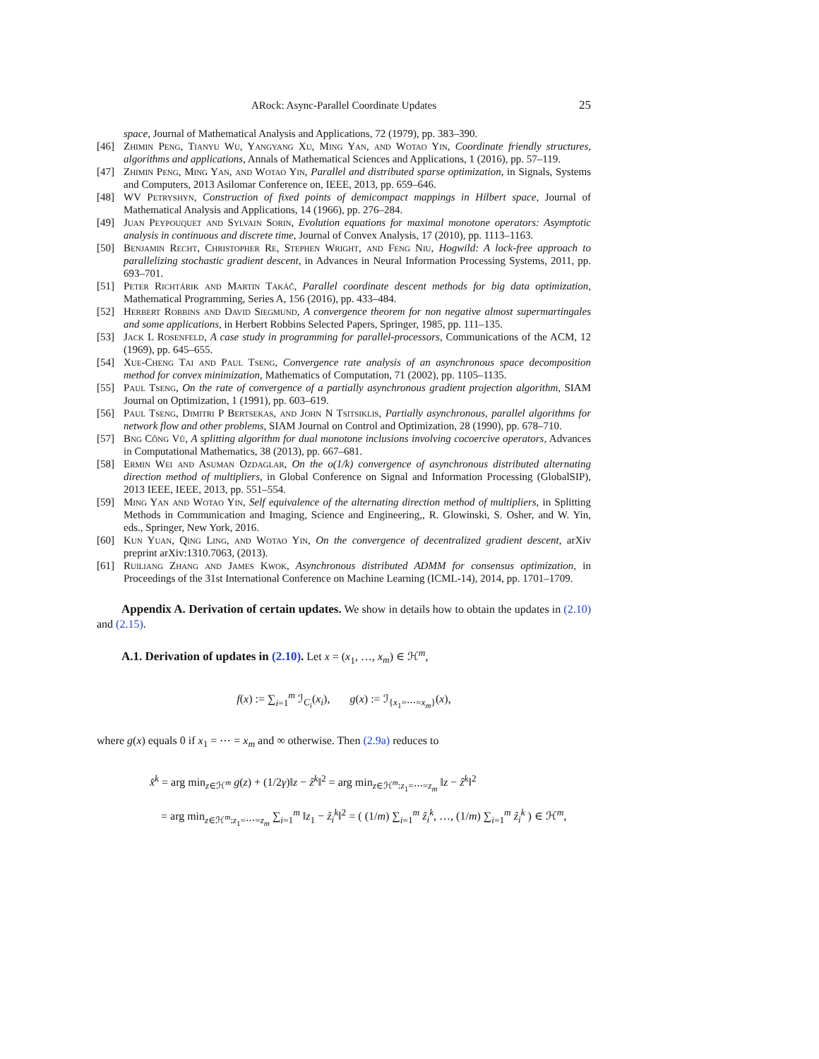ARock: Async-Parallel Coordinate Updates 25
space, Journal of Mathematical Analysis and Applications, 72 (1979), pp. 383–390.
[46] Zhimin Peng, Tianyu Wu, Yangyang Xu, Ming Yan, and Wotao Yin, Coordinate friendly structures, algorithms and applications, Annals of Mathematical Sciences and Applications, 1 (2016), pp. 57–119.
[47] Zhimin Peng, Ming Yan, and Wotao Yin, Parallel and distributed sparse optimization, in Signals, Systems and Computers, 2013 Asilomar Conference on, IEEE, 2013, pp. 659–646.
[48] WV Petryshyn, Construction of fixed points of demicompact mappings in Hilbert space, Journal of Mathematical Analysis and Applications, 14 (1966), pp. 276–284.
[49] Juan Peypouquet and Sylvain Sorin, Evolution equations for maximal monotone operators: Asymptotic analysis in continuous and discrete time, Journal of Convex Analysis, 17 (2010), pp. 1113–1163.
[50] Benjamin Recht, Christopher Re, Stephen Wright, and Feng Niu, Hogwild: A lock-free approach to parallelizing stochastic gradient descent, in Advances in Neural Information Processing Systems, 2011, pp. 693–701.
[51] Peter Richtárik and Martin Takáč, Parallel coordinate descent methods for big data optimization, Mathematical Programming, Series A, 156 (2016), pp. 433–484.
[52] Herbert Robbins and David Siegmund, A convergence theorem for non negative almost supermartingales and some applications, in Herbert Robbins Selected Papers, Springer, 1985, pp. 111–135.
[53] Jack L Rosenfeld, A case study in programming for parallel-processors, Communications of the ACM, 12 (1969), pp. 645–655.
[54] Xue-Cheng Tai and Paul Tseng, Convergence rate analysis of an asynchronous space decomposition method for convex minimization, Mathematics of Computation, 71 (2002), pp. 1105–1135.
[55] Paul Tseng, On the rate of convergence of a partially asynchronous gradient projection algorithm, SIAM Journal on Optimization, 1 (1991), pp. 603–619.
[56] Paul Tseng, Dimitri P Bertsekas, and John N Tsitsiklis, Partially asynchronous, parallel algorithms for network flow and other problems, SIAM Journal on Control and Optimization, 28 (1990), pp. 678–710.
[57] Bng Công Vũ, A splitting algorithm for dual monotone inclusions involving cocoercive operators, Advances in Computational Mathematics, 38 (2013), pp. 667–681.
[58] Ermin Wei and Asuman Ozdaglar, On the o(1/k) convergence of asynchronous distributed alternating direction method of multipliers, in Global Conference on Signal and Information Processing (GlobalSIP), 2013 IEEE, IEEE, 2013, pp. 551–554.
[59] Ming Yan and Wotao Yin, Self equivalence of the alternating direction method of multipliers, in Splitting Methods in Communication and Imaging, Science and Engineering,, R. Glowinski, S. Osher, and W. Yin, eds., Springer, New York, 2016.
[60] Kun Yuan, Qing Ling, and Wotao Yin, On the convergence of decentralized gradient descent, arXiv preprint arXiv:1310.7063, (2013).
[61] Ruiliang Zhang and James Kwok, Asynchronous distributed ADMM for consensus optimization, in Proceedings of the 31st International Conference on Machine Learning (ICML-14), 2014, pp. 1701–1709.
Appendix A. Derivation of certain updates. We show in details how to obtain the updates in (2.10) and (2.15).
A.1. Derivation of updates in (2.10). Let x = (x<sub>1</sub>, …, x<sub>m</sub>) ∈ ℋ<sup>m</sup>,
f(x) := ∑<sub>i=1</sub><sup>m</sup> ℐ<sub>C<sub>i</sub></sub>(x<sub>i</sub>), g(x) := ℐ<sub>{x<sub>1</sub>=⋯=x<sub>m</sub>}</sub>(x),
where g(x) equals 0 if x<sub>1</sub> = ⋯ = x<sub>m</sub> and ∞ otherwise. Then (2.9a) reduces to
x̂<sup>k</sup> = arg min<sub>z∈ℋ<sup>m</sup></sub> g(z) + (1/2γ)‖z − ẑ<sup>k</sup>‖<sup>2</sup> = arg min<sub>z∈ℋ<sup>m</sup>:z<sub>1</sub>=⋯=z<sub>m</sub></sub> ‖z − ẑ<sup>k</sup>‖<sup>2</sup>
= arg min<sub>z∈ℋ<sup>m</sup>:z<sub>1</sub>=⋯=z<sub>m</sub></sub> ∑<sub>i=1</sub><sup>m</sup> ‖z<sub>1</sub> − ẑ<sub>i</sub><sup>k</sup>‖<sup>2</sup> = ( (1/m) ∑<sub>i=1</sub><sup>m</sup> ẑ<sub>i</sub><sup>k</sup>, …, (1/m) ∑<sub>i=1</sub><sup>m</sup> ẑ<sub>i</sub><sup>k</sup> ) ∈ ℋ<sup>m</sup>,